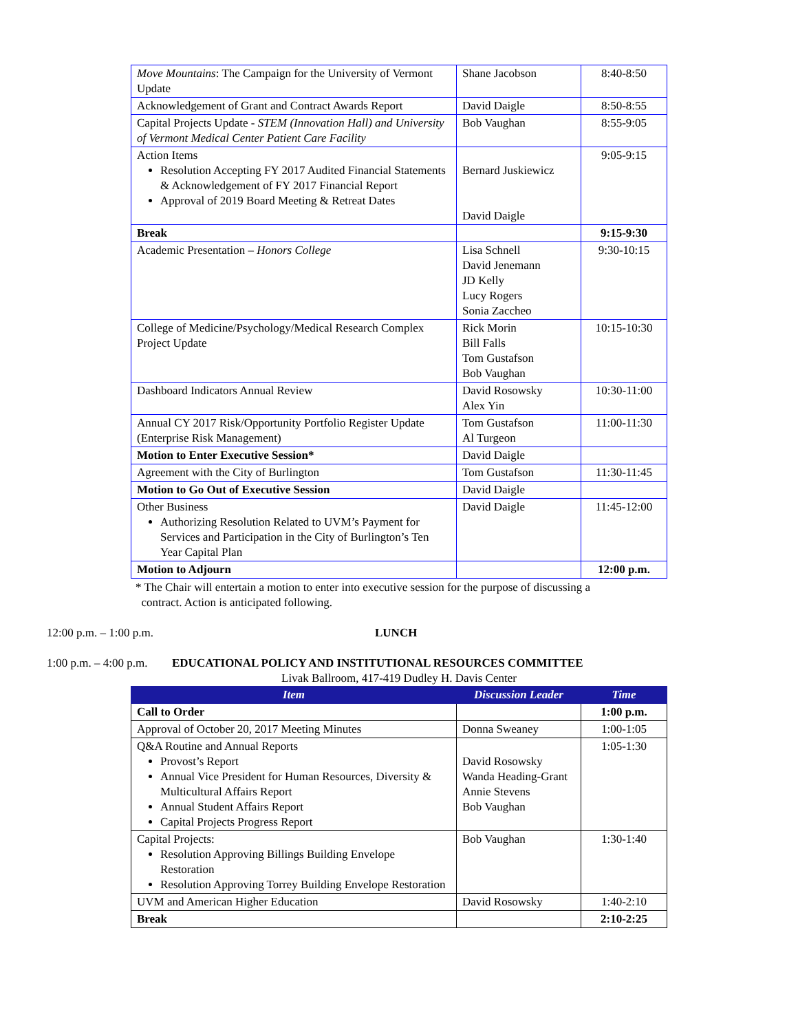| Move Mountains : The Campaign for the University of Vermont Update | Shane Jacobson | 8:40-8:50 |
| Acknowledgement of Grant and Contract Awards Report | David Daigle | 8:50-8:55 |
| Capital Projects Update - STEM (Innovation Hall) and University of Vermont Medical Center Patient Care Facility | Bob Vaughan | 8:55-9:05 |
| Action Items Resolution Accepting FY 2017 Audited Financial Statements & Acknowledgement of FY 2017 Financial Report Approval of 2019 Board Meeting & Retreat Dates | Bernard Juskiewicz David Daigle | 9:05-9:15 |
| Break | | 9:15-9:30 |
| Academic Presentation – Honors College | Lisa Schnell David Jenemann JD Kelly Lucy Rogers Sonia Zaccheo | 9:30-10:15 |
| College of Medicine/Psychology/Medical Research Complex Project Update | Rick Morin Bill Falls Tom Gustafson Bob Vaughan | 10:15-10:30 |
| Dashboard Indicators Annual Review | David Rosowsky Alex Yin | 10:30-11:00 |
| Annual CY 2017 Risk/Opportunity Portfolio Register Update (Enterprise Risk Management) | Tom Gustafson Al Turgeon | 11:00-11:30 |
| Motion to Enter Executive Session* | David Daigle | |
| Agreement with the City of Burlington | Tom Gustafson | 11:30-11:45 |
| Motion to Go Out of Executive Session | David Daigle | |
| Other Business Authorizing Resolution Related to UVM’s Payment for Services and Participation in the City of Burlington’s Ten Year Capital Plan | David Daigle | 11:45-12:00 |
| Motion to Adjourn | | 12:00 p.m. |
* The Chair will entertain a motion to enter into executive session for the purpose of discussing a
contract. Action is anticipated following.
12:00 p.m. – 1:00 p.m. LUNCH
1:00 p.m. – 4:00 p.m. EDUCATIONAL POLICY AND INSTITUTIONAL RESOURCES COMMITTEE
Livak Ballroom, 417-419 Dudley H. Davis Center
| Item | Discussion Leader | Time |
| --- | --- | --- |
| Call to Order | | 1:00 p.m. |
| Approval of October 20, 2017 Meeting Minutes | Donna Sweaney | 1:00-1:05 |
| Q&A Routine and Annual Reports Provost’s Report Annual Vice President for Human Resources, Diversity & Multicultural Affairs Report Annual Student Affairs Report Capital Projects Progress Report | David Rosowsky Wanda Heading-Grant Annie Stevens Bob Vaughan | 1:05-1:30 |
| Capital Projects: Resolution Approving Billings Building Envelope Restoration Resolution Approving Torrey Building Envelope Restoration | Bob Vaughan | 1:30-1:40 |
| UVM and American Higher Education | David Rosowsky | 1:40-2:10 |
| Break | | 2:10-2:25 |